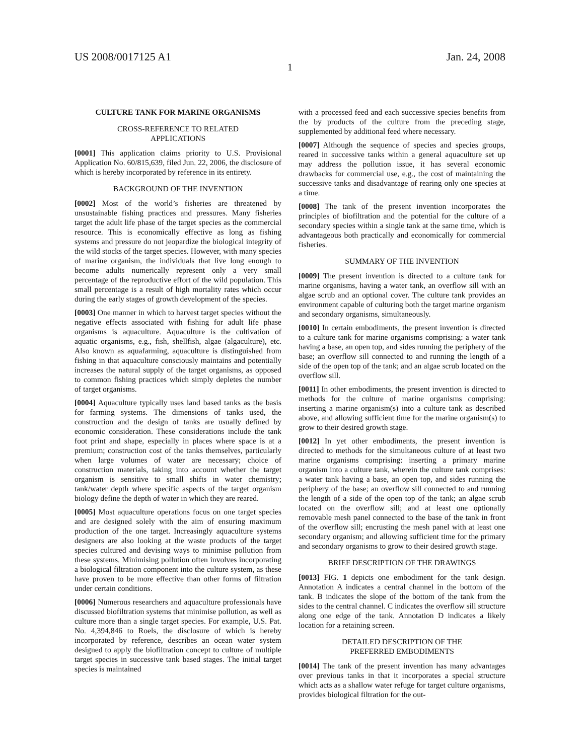US 2008/0017125 A1 Jan. 24, 2008
1
CULTURE TANK FOR MARINE ORGANISMS
CROSS-REFERENCE TO RELATED
APPLICATIONS
[0001] This application claims priority to U.S. Provisional Application No. 60/815,639, filed Jun. 22, 2006, the disclosure of which is hereby incorporated by reference in its entirety.
BACKGROUND OF THE INVENTION
[0002] Most of the world’s fisheries are threatened by unsustainable fishing practices and pressures. Many fisheries target the adult life phase of the target species as the commercial resource. This is economically effective as long as fishing systems and pressure do not jeopardize the biological integrity of the wild stocks of the target species. However, with many species of marine organism, the individuals that live long enough to become adults numerically represent only a very small percentage of the reproductive effort of the wild population. This small percentage is a result of high mortality rates which occur during the early stages of growth development of the species.
[0003] One manner in which to harvest target species without the negative effects associated with fishing for adult life phase organisms is aquaculture. Aquaculture is the cultivation of aquatic organisms, e.g., fish, shellfish, algae (algaculture), etc. Also known as aquafarming, aquaculture is distinguished from fishing in that aquaculture consciously maintains and potentially increases the natural supply of the target organisms, as opposed to common fishing practices which simply depletes the number of target organisms.
[0004] Aquaculture typically uses land based tanks as the basis for farming systems. The dimensions of tanks used, the construction and the design of tanks are usually defined by economic consideration. These considerations include the tank foot print and shape, especially in places where space is at a premium; construction cost of the tanks themselves, particularly when large volumes of water are necessary; choice of construction materials, taking into account whether the target organism is sensitive to small shifts in water chemistry; tank/water depth where specific aspects of the target organism biology define the depth of water in which they are reared.
[0005] Most aquaculture operations focus on one target species and are designed solely with the aim of ensuring maximum production of the one target. Increasingly aquaculture systems designers are also looking at the waste products of the target species cultured and devising ways to minimise pollution from these systems. Minimising pollution often involves incorporating a biological filtration component into the culture system, as these have proven to be more effective than other forms of filtration under certain conditions.
[0006] Numerous researchers and aquaculture professionals have discussed biofiltration systems that minimise pollution, as well as culture more than a single target species. For example, U.S. Pat. No. 4,394,846 to Roels, the disclosure of which is hereby incorporated by reference, describes an ocean water system designed to apply the biofiltration concept to culture of multiple target species in successive tank based stages. The initial target species is maintained
with a processed feed and each successive species benefits from the by products of the culture from the preceding stage, supplemented by additional feed where necessary.
[0007] Although the sequence of species and species groups, reared in successive tanks within a general aquaculture set up may address the pollution issue, it has several economic drawbacks for commercial use, e.g., the cost of maintaining the successive tanks and disadvantage of rearing only one species at a time.
[0008] The tank of the present invention incorporates the principles of biofiltration and the potential for the culture of a secondary species within a single tank at the same time, which is advantageous both practically and economically for commercial fisheries.
SUMMARY OF THE INVENTION
[0009] The present invention is directed to a culture tank for marine organisms, having a water tank, an overflow sill with an algae scrub and an optional cover. The culture tank provides an environment capable of culturing both the target marine organism and secondary organisms, simultaneously.
[0010] In certain embodiments, the present invention is directed to a culture tank for marine organisms comprising: a water tank having a base, an open top, and sides running the periphery of the base; an overflow sill connected to and running the length of a side of the open top of the tank; and an algae scrub located on the overflow sill.
[0011] In other embodiments, the present invention is directed to methods for the culture of marine organisms comprising: inserting a marine organism(s) into a culture tank as described above, and allowing sufficient time for the marine organism(s) to grow to their desired growth stage.
[0012] In yet other embodiments, the present invention is directed to methods for the simultaneous culture of at least two marine organisms comprising: inserting a primary marine organism into a culture tank, wherein the culture tank comprises: a water tank having a base, an open top, and sides running the periphery of the base; an overflow sill connected to and running the length of a side of the open top of the tank; an algae scrub located on the overflow sill; and at least one optionally removable mesh panel connected to the base of the tank in front of the overflow sill; encrusting the mesh panel with at least one secondary organism; and allowing sufficient time for the primary and secondary organisms to grow to their desired growth stage.
BRIEF DESCRIPTION OF THE DRAWINGS
[0013] FIG. 1 depicts one embodiment for the tank design. Annotation A indicates a central channel in the bottom of the tank. B indicates the slope of the bottom of the tank from the sides to the central channel. C indicates the overflow sill structure along one edge of the tank. Annotation D indicates a likely location for a retaining screen.
DETAILED DESCRIPTION OF THE
PREFERRED EMBODIMENTS
[0014] The tank of the present invention has many advantages over previous tanks in that it incorporates a special structure which acts as a shallow water refuge for target culture organisms, provides biological filtration for the out-